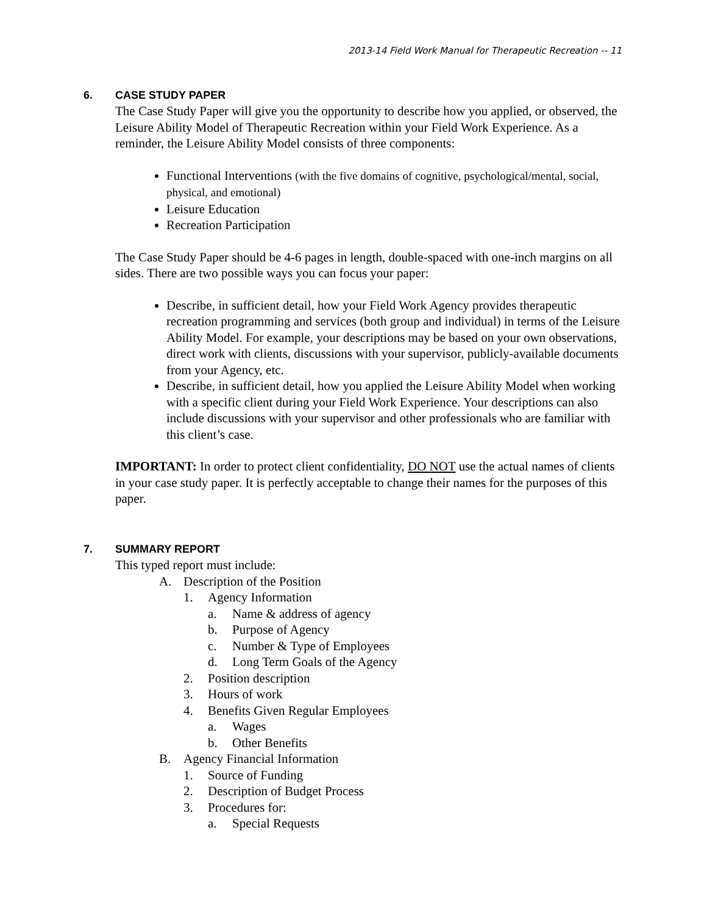2013-14 Field Work Manual for Therapeutic Recreation -- 11
6. CASE STUDY PAPER
The Case Study Paper will give you the opportunity to describe how you applied, or observed, the Leisure Ability Model of Therapeutic Recreation within your Field Work Experience. As a reminder, the Leisure Ability Model consists of three components:
Functional Interventions (with the five domains of cognitive, psychological/mental, social, physical, and emotional)
Leisure Education
Recreation Participation
The Case Study Paper should be 4-6 pages in length, double-spaced with one-inch margins on all sides. There are two possible ways you can focus your paper:
Describe, in sufficient detail, how your Field Work Agency provides therapeutic recreation programming and services (both group and individual) in terms of the Leisure Ability Model. For example, your descriptions may be based on your own observations, direct work with clients, discussions with your supervisor, publicly-available documents from your Agency, etc.
Describe, in sufficient detail, how you applied the Leisure Ability Model when working with a specific client during your Field Work Experience. Your descriptions can also include discussions with your supervisor and other professionals who are familiar with this client’s case.
IMPORTANT: In order to protect client confidentiality, DO NOT use the actual names of clients in your case study paper. It is perfectly acceptable to change their names for the purposes of this paper.
7. SUMMARY REPORT
This typed report must include:
A. Description of the Position
1. Agency Information
a. Name & address of agency
b. Purpose of Agency
c. Number & Type of Employees
d. Long Term Goals of the Agency
2. Position description
3. Hours of work
4. Benefits Given Regular Employees
a. Wages
b. Other Benefits
B. Agency Financial Information
1. Source of Funding
2. Description of Budget Process
3. Procedures for:
a. Special Requests